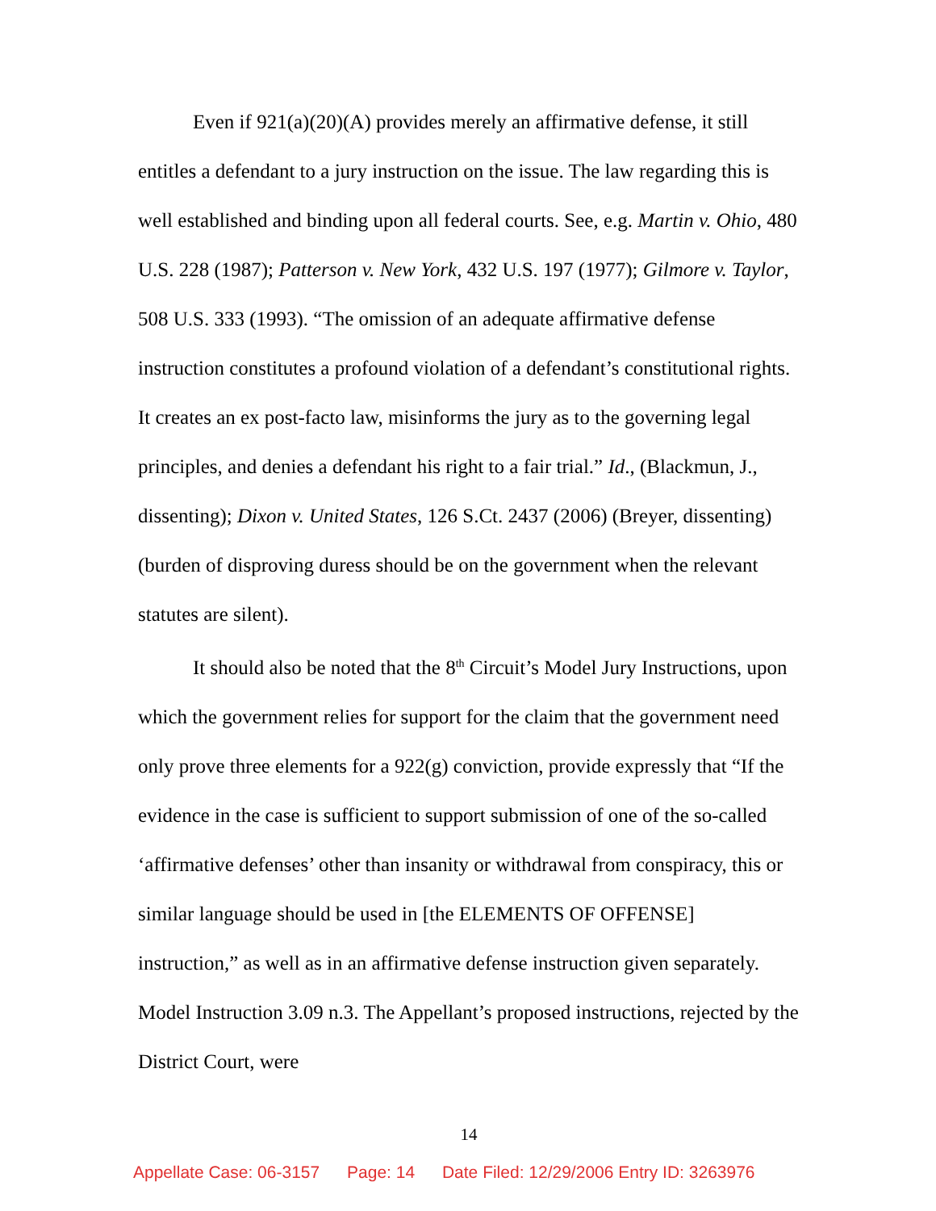Even if 921(a)(20)(A) provides merely an affirmative defense, it still entitles a defendant to a jury instruction on the issue. The law regarding this is well established and binding upon all federal courts. See, e.g. Martin v. Ohio, 480 U.S. 228 (1987); Patterson v. New York, 432 U.S. 197 (1977); Gilmore v. Taylor, 508 U.S. 333 (1993). “The omission of an adequate affirmative defense instruction constitutes a profound violation of a defendant’s constitutional rights. It creates an ex post-facto law, misinforms the jury as to the governing legal principles, and denies a defendant his right to a fair trial.” Id., (Blackmun, J., dissenting); Dixon v. United States, 126 S.Ct. 2437 (2006) (Breyer, dissenting) (burden of disproving duress should be on the government when the relevant statutes are silent).
It should also be noted that the 8<sup>th</sup> Circuit’s Model Jury Instructions, upon which the government relies for support for the claim that the government need only prove three elements for a 922(g) conviction, provide expressly that “If the evidence in the case is sufficient to support submission of one of the so-called ‘affirmative defenses’ other than insanity or withdrawal from conspiracy, this or similar language should be used in [the ELEMENTS OF OFFENSE] instruction,” as well as in an affirmative defense instruction given separately. Model Instruction 3.09 n.3. The Appellant’s proposed instructions, rejected by the District Court, were
14
Appellate Case: 06-3157 Page: 14 Date Filed: 12/29/2006 Entry ID: 3263976